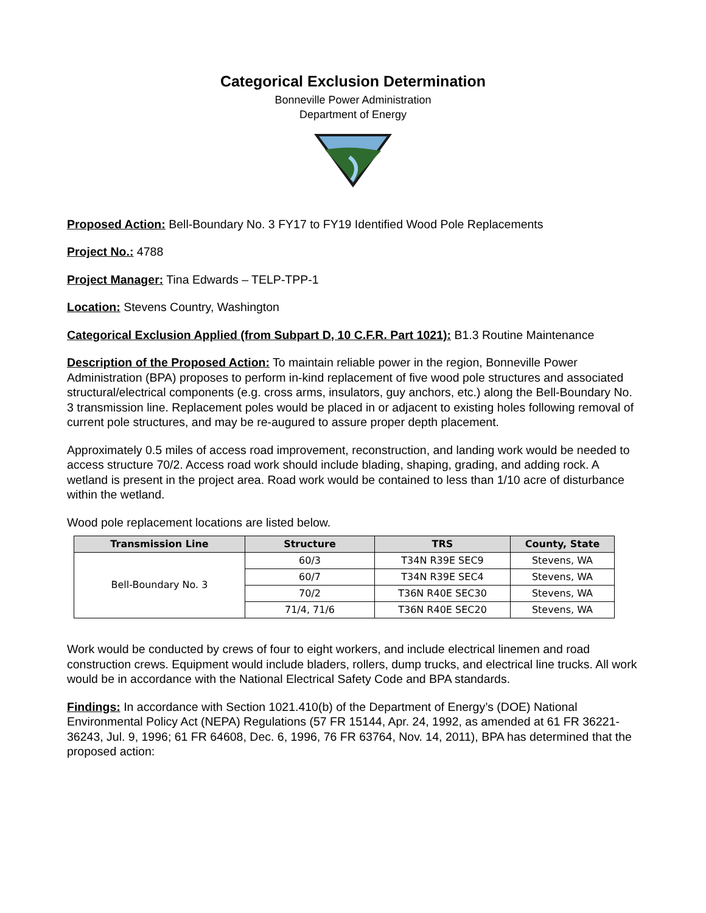Categorical Exclusion Determination
Bonneville Power Administration
Department of Energy
Proposed Action: Bell-Boundary No. 3 FY17 to FY19 Identified Wood Pole Replacements
Project No.: 4788
Project Manager: Tina Edwards – TELP-TPP-1
Location: Stevens Country, Washington
Categorical Exclusion Applied (from Subpart D, 10 C.F.R. Part 1021): B1.3 Routine Maintenance
Description of the Proposed Action: To maintain reliable power in the region, Bonneville Power Administration (BPA) proposes to perform in-kind replacement of five wood pole structures and associated structural/electrical components (e.g. cross arms, insulators, guy anchors, etc.) along the Bell-Boundary No. 3 transmission line. Replacement poles would be placed in or adjacent to existing holes following removal of current pole structures, and may be re-augured to assure proper depth placement.
Approximately 0.5 miles of access road improvement, reconstruction, and landing work would be needed to access structure 70/2. Access road work should include blading, shaping, grading, and adding rock. A wetland is present in the project area. Road work would be contained to less than 1/10 acre of disturbance within the wetland.
Wood pole replacement locations are listed below.
| Transmission Line | Structure | TRS | County, State |
| --- | --- | --- | --- |
| Bell-Boundary No. 3 | 60/3 | T34N R39E SEC9 | Stevens, WA |
| | 60/7 | T34N R39E SEC4 | Stevens, WA |
| | 70/2 | T36N R40E SEC30 | Stevens, WA |
| | 71/4, 71/6 | T36N R40E SEC20 | Stevens, WA |
Work would be conducted by crews of four to eight workers, and include electrical linemen and road construction crews. Equipment would include bladers, rollers, dump trucks, and electrical line trucks. All work would be in accordance with the National Electrical Safety Code and BPA standards.
Findings: In accordance with Section 1021.410(b) of the Department of Energy’s (DOE) National Environmental Policy Act (NEPA) Regulations (57 FR 15144, Apr. 24, 1992, as amended at 61 FR 36221-36243, Jul. 9, 1996; 61 FR 64608, Dec. 6, 1996, 76 FR 63764, Nov. 14, 2011), BPA has determined that the proposed action: